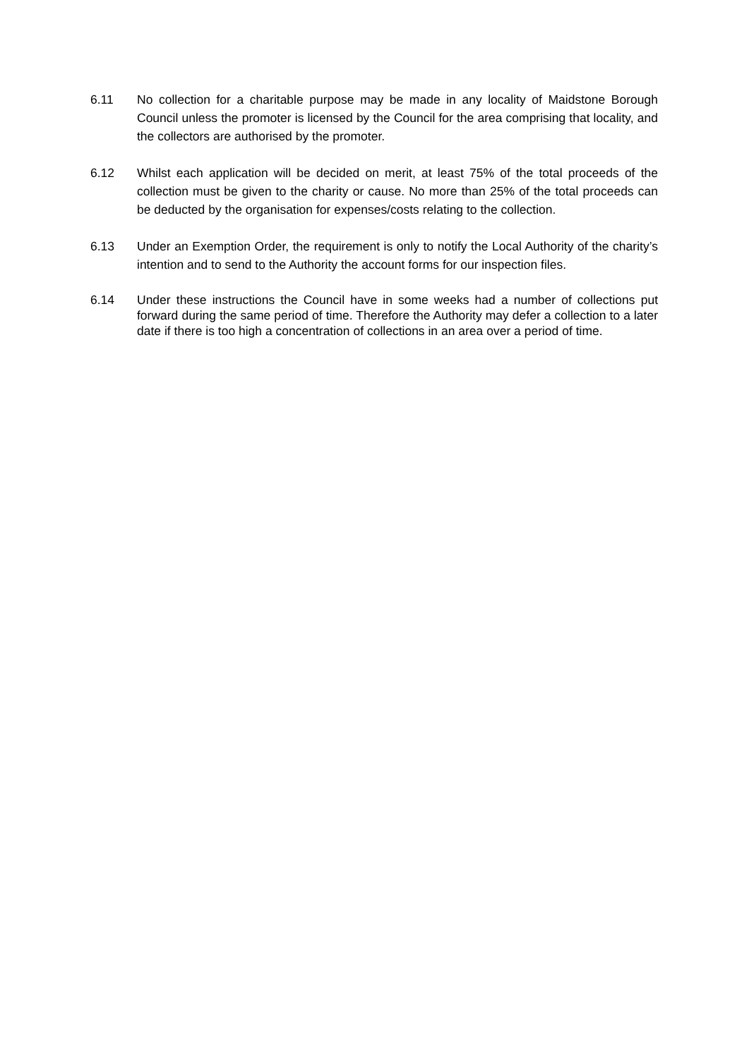6.11 No collection for a charitable purpose may be made in any locality of Maidstone Borough Council unless the promoter is licensed by the Council for the area comprising that locality, and the collectors are authorised by the promoter.
6.12 Whilst each application will be decided on merit, at least 75% of the total proceeds of the collection must be given to the charity or cause. No more than 25% of the total proceeds can be deducted by the organisation for expenses/costs relating to the collection.
6.13 Under an Exemption Order, the requirement is only to notify the Local Authority of the charity’s intention and to send to the Authority the account forms for our inspection files.
6.14 Under these instructions the Council have in some weeks had a number of collections put forward during the same period of time. Therefore the Authority may defer a collection to a later date if there is too high a concentration of collections in an area over a period of time.